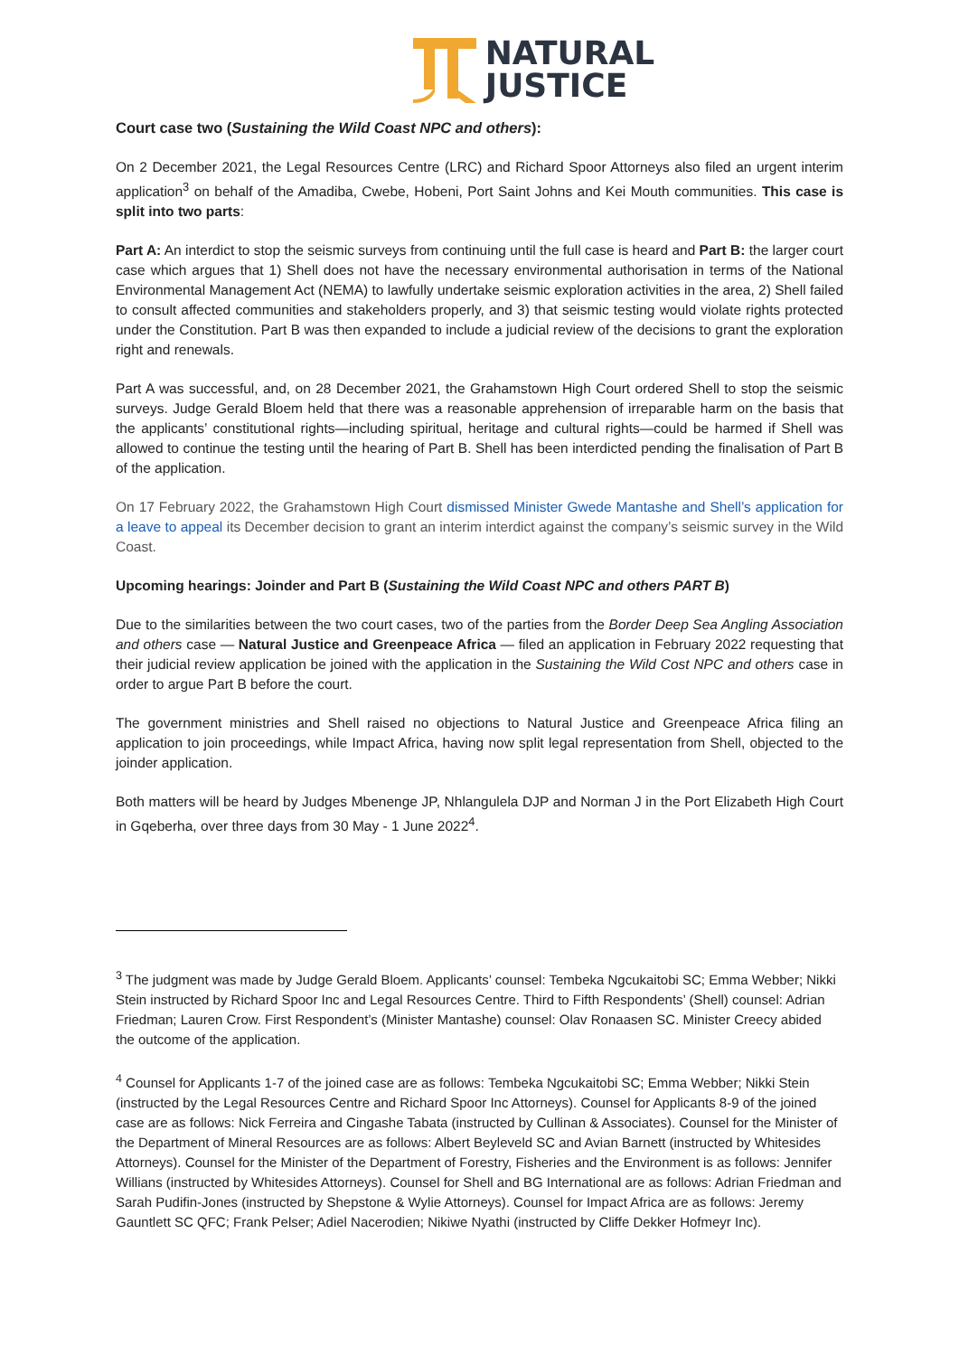NATURAL
JUSTICE
Court case two (Sustaining the Wild Coast NPC and others):
On 2 December 2021, the Legal Resources Centre (LRC) and Richard Spoor Attorneys also filed an urgent interim application<sup>3</sup> on behalf of the Amadiba, Cwebe, Hobeni, Port Saint Johns and Kei Mouth communities. This case is split into two parts:
Part A: An interdict to stop the seismic surveys from continuing until the full case is heard and Part B: the larger court case which argues that 1) Shell does not have the necessary environmental authorisation in terms of the National Environmental Management Act (NEMA) to lawfully undertake seismic exploration activities in the area, 2) Shell failed to consult affected communities and stakeholders properly, and 3) that seismic testing would violate rights protected under the Constitution. Part B was then expanded to include a judicial review of the decisions to grant the exploration right and renewals.
Part A was successful, and, on 28 December 2021, the Grahamstown High Court ordered Shell to stop the seismic surveys. Judge Gerald Bloem held that there was a reasonable apprehension of irreparable harm on the basis that the applicants’ constitutional rights—including spiritual, heritage and cultural rights—could be harmed if Shell was allowed to continue the testing until the hearing of Part B. Shell has been interdicted pending the finalisation of Part B of the application.
On 17 February 2022, the Grahamstown High Court dismissed Minister Gwede Mantashe and Shell’s application for a leave to appeal its December decision to grant an interim interdict against the company’s seismic survey in the Wild Coast.
Upcoming hearings: Joinder and Part B (Sustaining the Wild Coast NPC and others PART B)
Due to the similarities between the two court cases, two of the parties from the Border Deep Sea Angling Association and others case — Natural Justice and Greenpeace Africa — filed an application in February 2022 requesting that their judicial review application be joined with the application in the Sustaining the Wild Cost NPC and others case in order to argue Part B before the court.
The government ministries and Shell raised no objections to Natural Justice and Greenpeace Africa filing an application to join proceedings, while Impact Africa, having now split legal representation from Shell, objected to the joinder application.
Both matters will be heard by Judges Mbenenge JP, Nhlangulela DJP and Norman J in the Port Elizabeth High Court in Gqeberha, over three days from 30 May - 1 June 2022<sup>4</sup>.
<sup>3</sup> The judgment was made by Judge Gerald Bloem. Applicants’ counsel: Tembeka Ngcukaitobi SC; Emma Webber; Nikki Stein instructed by Richard Spoor Inc and Legal Resources Centre. Third to Fifth Respondents’ (Shell) counsel: Adrian Friedman; Lauren Crow. First Respondent’s (Minister Mantashe) counsel: Olav Ronaasen SC. Minister Creecy abided the outcome of the application.
<sup>4</sup> Counsel for Applicants 1-7 of the joined case are as follows: Tembeka Ngcukaitobi SC; Emma Webber; Nikki Stein (instructed by the Legal Resources Centre and Richard Spoor Inc Attorneys). Counsel for Applicants 8-9 of the joined case are as follows: Nick Ferreira and Cingashe Tabata (instructed by Cullinan & Associates). Counsel for the Minister of the Department of Mineral Resources are as follows: Albert Beyleveld SC and Avian Barnett (instructed by Whitesides Attorneys). Counsel for the Minister of the Department of Forestry, Fisheries and the Environment is as follows: Jennifer Willians (instructed by Whitesides Attorneys). Counsel for Shell and BG International are as follows: Adrian Friedman and Sarah Pudifin-Jones (instructed by Shepstone & Wylie Attorneys). Counsel for Impact Africa are as follows: Jeremy Gauntlett SC QFC; Frank Pelser; Adiel Nacerodien; Nikiwe Nyathi (instructed by Cliffe Dekker Hofmeyr Inc).